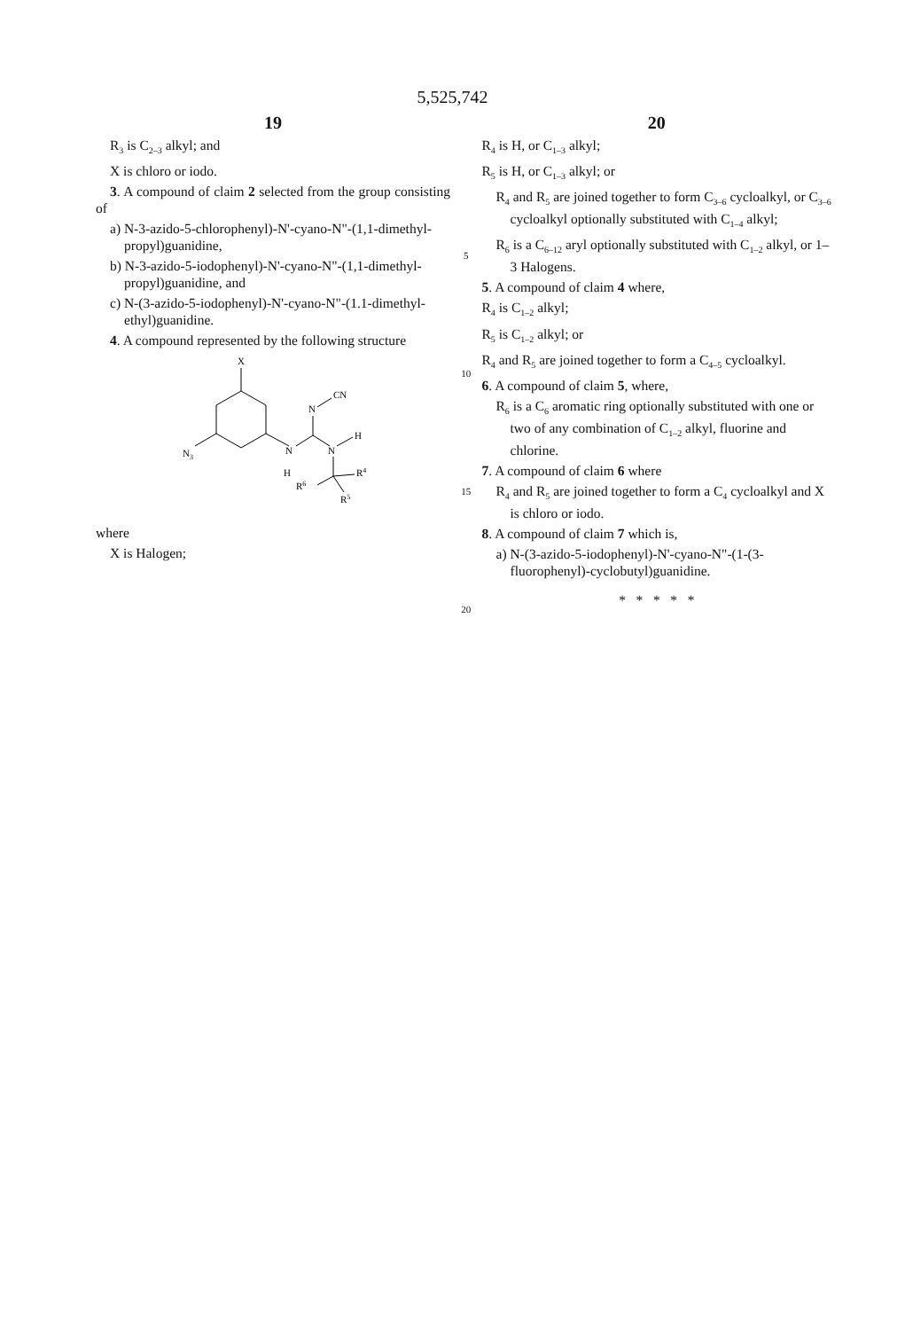5,525,742
19
R<sub>3</sub> is C<sub>2–3</sub> alkyl; and
X is chloro or iodo.
3. A compound of claim 2 selected from the group consisting of
a) N-3-azido-5-chlorophenyl)-N'-cyano-N"-(1,1-dimethyl-propyl)guanidine,
b) N-3-azido-5-iodophenyl)-N'-cyano-N"-(1,1-dimethyl-propyl)guanidine, and
c) N-(3-azido-5-iodophenyl)-N'-cyano-N"-(1.1-dimethyl-ethyl)guanidine.
4. A compound represented by the following structure
X
N3
N
H
N
CN
N
H
R4
R6
R5
where
X is Halogen;
5
10
15
20
20
R<sub>4</sub> is H, or C<sub>1–3</sub> alkyl;
R<sub>5</sub> is H, or C<sub>1–3</sub> alkyl; or
R<sub>4</sub> and R<sub>5</sub> are joined together to form C<sub>3–6</sub> cycloalkyl, or C<sub>3–6</sub> cycloalkyl optionally substituted with C<sub>1–4</sub> alkyl;
R<sub>6</sub> is a C<sub>6–12</sub> aryl optionally substituted with C<sub>1–2</sub> alkyl, or 1–3 Halogens.
5. A compound of claim 4 where,
R<sub>4</sub> is C<sub>1–2</sub> alkyl;
R<sub>5</sub> is C<sub>1–2</sub> alkyl; or
R<sub>4</sub> and R<sub>5</sub> are joined together to form a C<sub>4–5</sub> cycloalkyl.
6. A compound of claim 5, where,
R<sub>6</sub> is a C<sub>6</sub> aromatic ring optionally substituted with one or two of any combination of C<sub>1–2</sub> alkyl, fluorine and chlorine.
7. A compound of claim 6 where
R<sub>4</sub> and R<sub>5</sub> are joined together to form a C<sub>4</sub> cycloalkyl and X is chloro or iodo.
8. A compound of claim 7 which is,
a) N-(3-azido-5-iodophenyl)-N'-cyano-N"-(1-(3-fluorophenyl)-cyclobutyl)guanidine.
* * * * *